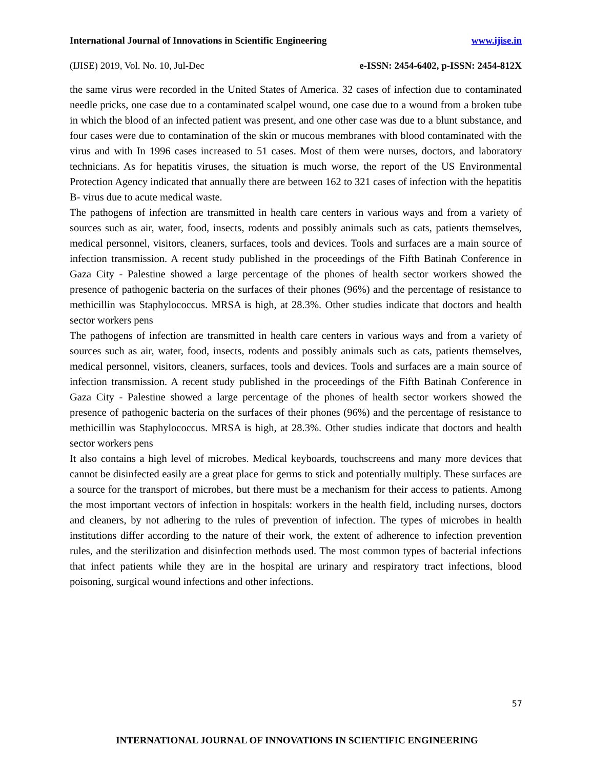International Journal of Innovations in Scientific Engineering www.ijise.in
(IJISE) 2019, Vol. No. 10, Jul-Dec e-ISSN: 2454-6402, p-ISSN: 2454-812X
the same virus were recorded in the United States of America. 32 cases of infection due to contaminated needle pricks, one case due to a contaminated scalpel wound, one case due to a wound from a broken tube in which the blood of an infected patient was present, and one other case was due to a blunt substance, and four cases were due to contamination of the skin or mucous membranes with blood contaminated with the virus and with In 1996 cases increased to 51 cases. Most of them were nurses, doctors, and laboratory technicians. As for hepatitis viruses, the situation is much worse, the report of the US Environmental Protection Agency indicated that annually there are between 162 to 321 cases of infection with the hepatitis B- virus due to acute medical waste.
The pathogens of infection are transmitted in health care centers in various ways and from a variety of sources such as air, water, food, insects, rodents and possibly animals such as cats, patients themselves, medical personnel, visitors, cleaners, surfaces, tools and devices. Tools and surfaces are a main source of infection transmission. A recent study published in the proceedings of the Fifth Batinah Conference in Gaza City - Palestine showed a large percentage of the phones of health sector workers showed the presence of pathogenic bacteria on the surfaces of their phones (96%) and the percentage of resistance to methicillin was Staphylococcus. MRSA is high, at 28.3%. Other studies indicate that doctors and health sector workers pens
The pathogens of infection are transmitted in health care centers in various ways and from a variety of sources such as air, water, food, insects, rodents and possibly animals such as cats, patients themselves, medical personnel, visitors, cleaners, surfaces, tools and devices. Tools and surfaces are a main source of infection transmission. A recent study published in the proceedings of the Fifth Batinah Conference in Gaza City - Palestine showed a large percentage of the phones of health sector workers showed the presence of pathogenic bacteria on the surfaces of their phones (96%) and the percentage of resistance to methicillin was Staphylococcus. MRSA is high, at 28.3%. Other studies indicate that doctors and health sector workers pens
It also contains a high level of microbes. Medical keyboards, touchscreens and many more devices that cannot be disinfected easily are a great place for germs to stick and potentially multiply. These surfaces are a source for the transport of microbes, but there must be a mechanism for their access to patients. Among the most important vectors of infection in hospitals: workers in the health field, including nurses, doctors and cleaners, by not adhering to the rules of prevention of infection. The types of microbes in health institutions differ according to the nature of their work, the extent of adherence to infection prevention rules, and the sterilization and disinfection methods used. The most common types of bacterial infections that infect patients while they are in the hospital are urinary and respiratory tract infections, blood poisoning, surgical wound infections and other infections.
57
INTERNATIONAL JOURNAL OF INNOVATIONS IN SCIENTIFIC ENGINEERING